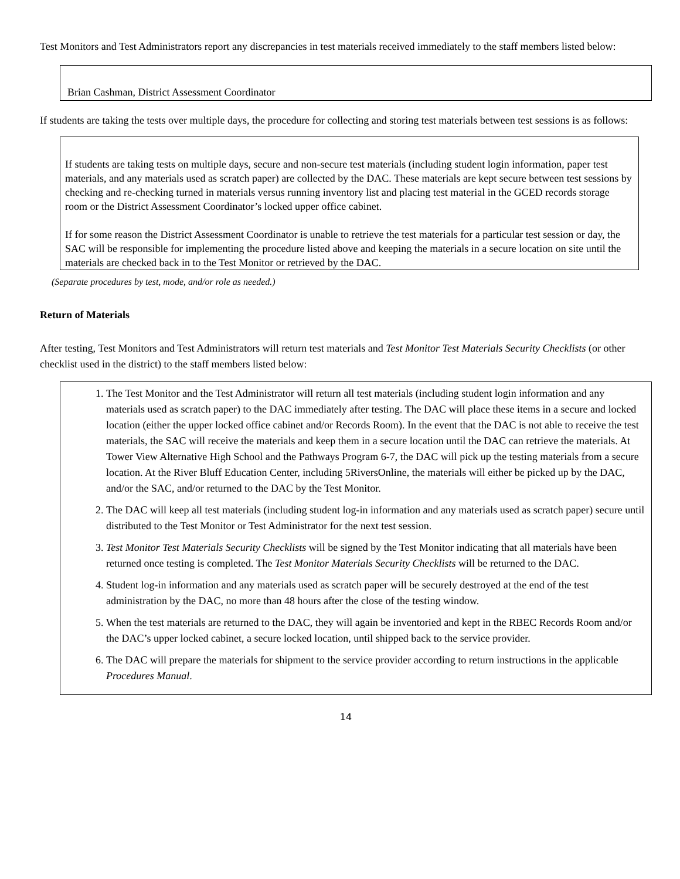Test Monitors and Test Administrators report any discrepancies in test materials received immediately to the staff members listed below:
Brian Cashman, District Assessment Coordinator
If students are taking the tests over multiple days, the procedure for collecting and storing test materials between test sessions is as follows:
If students are taking tests on multiple days, secure and non-secure test materials (including student login information, paper test materials, and any materials used as scratch paper) are collected by the DAC. These materials are kept secure between test sessions by checking and re-checking turned in materials versus running inventory list and placing test material in the GCED records storage room or the District Assessment Coordinator’s locked upper office cabinet.
If for some reason the District Assessment Coordinator is unable to retrieve the test materials for a particular test session or day, the SAC will be responsible for implementing the procedure listed above and keeping the materials in a secure location on site until the materials are checked back in to the Test Monitor or retrieved by the DAC.
(Separate procedures by test, mode, and/or role as needed.)
Return of Materials
After testing, Test Monitors and Test Administrators will return test materials and Test Monitor Test Materials Security Checklists (or other checklist used in the district) to the staff members listed below:
1. The Test Monitor and the Test Administrator will return all test materials (including student login information and any materials used as scratch paper) to the DAC immediately after testing. The DAC will place these items in a secure and locked location (either the upper locked office cabinet and/or Records Room). In the event that the DAC is not able to receive the test materials, the SAC will receive the materials and keep them in a secure location until the DAC can retrieve the materials. At Tower View Alternative High School and the Pathways Program 6-7, the DAC will pick up the testing materials from a secure location. At the River Bluff Education Center, including 5RiversOnline, the materials will either be picked up by the DAC, and/or the SAC, and/or returned to the DAC by the Test Monitor.
2. The DAC will keep all test materials (including student log-in information and any materials used as scratch paper) secure until distributed to the Test Monitor or Test Administrator for the next test session.
3. Test Monitor Test Materials Security Checklists will be signed by the Test Monitor indicating that all materials have been returned once testing is completed. The Test Monitor Materials Security Checklists will be returned to the DAC.
4. Student log-in information and any materials used as scratch paper will be securely destroyed at the end of the test administration by the DAC, no more than 48 hours after the close of the testing window.
5. When the test materials are returned to the DAC, they will again be inventoried and kept in the RBEC Records Room and/or the DAC’s upper locked cabinet, a secure locked location, until shipped back to the service provider.
6. The DAC will prepare the materials for shipment to the service provider according to return instructions in the applicable Procedures Manual.
14